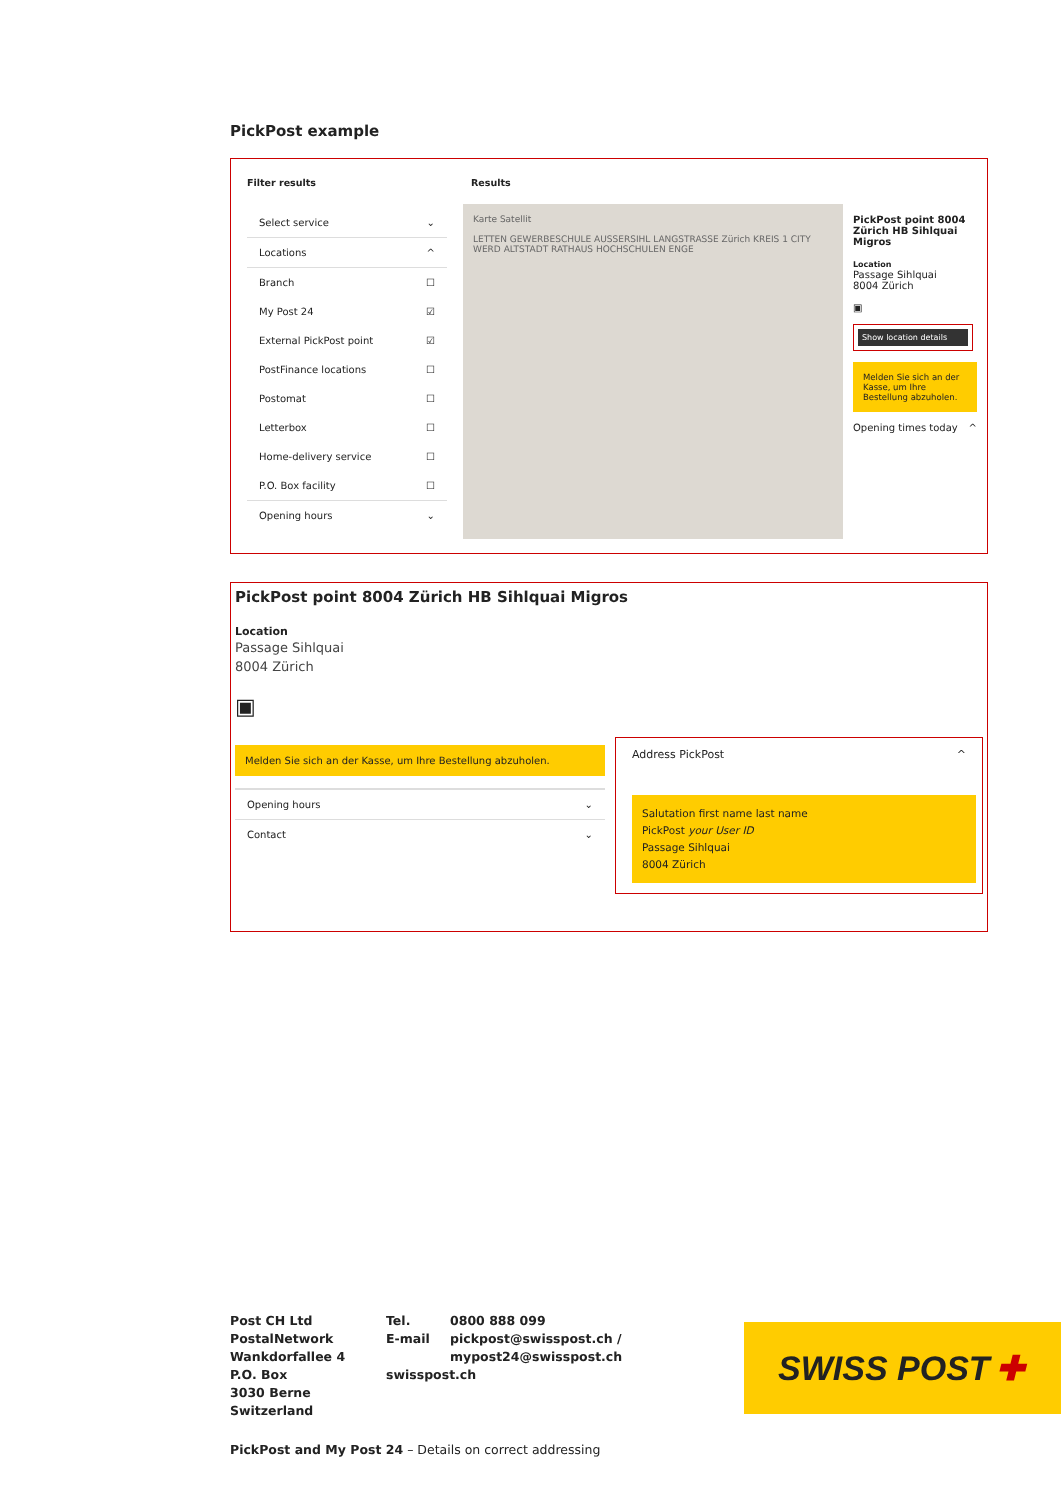PickPost example
Filter results
Select service ⌄
Locations ^
Branch ☐
My Post 24 ☑
External PickPost point ☑
PostFinance locations ☐
Postomat ☐
Letterbox ☐
Home-delivery service ☐
P.O. Box facility ☐
Opening hours ⌄
Results
Karte Satellit
LETTEN GEWERBESCHULE AUSSERSIHL LANGSTRASSE Zürich KREIS 1 CITY WERD ALTSTADT RATHAUS HOCHSCHULEN ENGE
PickPost point 8004 Zürich HB Sihlquai Migros
Location
Passage Sihlquai
8004 Zürich
▣
Show location details
Melden Sie sich an der Kasse, um Ihre Bestellung abzuholen.
Opening times today ^
PickPost point 8004 Zürich HB Sihlquai Migros
Location
Passage Sihlquai
8004 Zürich
▣
Melden Sie sich an der Kasse, um Ihre Bestellung abzuholen.
Opening hours ⌄
Contact ⌄
Address PickPost ^
Salutation first name last name
PickPost your User ID
Passage Sihlquai
8004 Zürich
Post CH Ltd
PostalNetwork
Wankdorfallee 4
P.O. Box
3030 Berne
Switzerland
Tel.
E-mail
swisspost.ch
0800 888 099
pickpost@swisspost.ch /
mypost24@swisspost.ch
SWISS POST ✚
PickPost and My Post 24 – Details on correct addressing